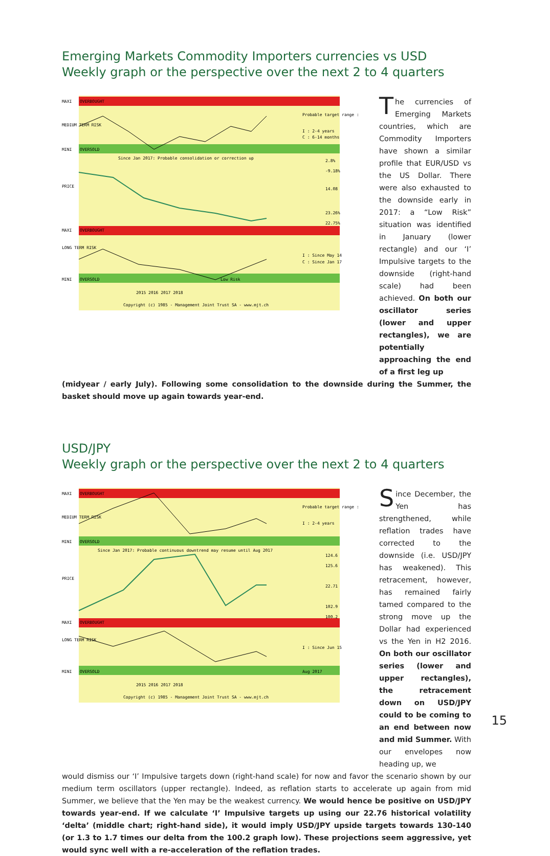Emerging Markets Commodity Importers currencies vs USD
Weekly graph or the perspective over the next 2 to 4 quarters
MAXI
OVERBOUGHT
MEDIUM TERM RISK
MINI
OVERSOLD
Since Jan 2017: Probable consolidation or correction up
PRICE
MAXI
OVERBOUGHT
LONG TERM RISK
MINI
OVERSOLD
Low Risk
2015 2016 2017 2018
Copyright (c) 1985 - Management Joint Trust SA - www.mjt.ch
Probable target range :
I : 2-4 years
C : 6-14 months
I : Since May 14
C : Since Jan 17
2.8%
-9.18%
14.08
23.26%
22.75%
The currencies of Emerging Markets countries, which are Commodity Importers have shown a similar profile that EUR/USD vs the US Dollar. There were also exhausted to the downside early in 2017: a “Low Risk” situation was identified in January (lower rectangle) and our ‘I’ Impulsive targets to the downside (right-hand scale) had been achieved. On both our oscillator series (lower and upper rectangles), we are potentially approaching the end of a first leg up
(midyear / early July). Following some consolidation to the downside during the Summer, the basket should move up again towards year-end.
USD/JPY
Weekly graph or the perspective over the next 2 to 4 quarters
MAXI
OVERBOUGHT
MEDIUM TERM RISK
MINI
OVERSOLD
Since Jan 2017: Probable continuous downtrend may resume until Aug 2017
PRICE
MAXI
OVERBOUGHT
LONG TERM RISK
MINI
OVERSOLD
Aug 2017
2015 2016 2017 2018
Copyright (c) 1985 - Management Joint Trust SA - www.mjt.ch
Probable target range :
I : 2-4 years
I : Since Jun 15
124.6
125.6
22.71
102.9
100.2
Since December, the Yen has strengthened, while reflation trades have corrected to the downside (i.e. USD/JPY has weakened). This retracement, however, has remained fairly tamed compared to the strong move up the Dollar had experienced vs the Yen in H2 2016. On both our oscillator series (lower and upper rectangles), the retracement down on USD/JPY could to be coming to an end between now and mid Summer. With our envelopes now heading up, we
would dismiss our ‘I’ Impulsive targets down (right-hand scale) for now and favor the scenario shown by our medium term oscillators (upper rectangle). Indeed, as reflation starts to accelerate up again from mid Summer, we believe that the Yen may be the weakest currency. We would hence be positive on USD/JPY towards year-end. If we calculate ‘I’ Impulsive targets up using our 22.76 historical volatility ‘delta’ (middle chart; right-hand side), it would imply USD/JPY upside targets towards 130-140 (or 1.3 to 1.7 times our delta from the 100.2 graph low). These projections seem aggressive, yet would sync well with a re-acceleration of the reflation trades.
15